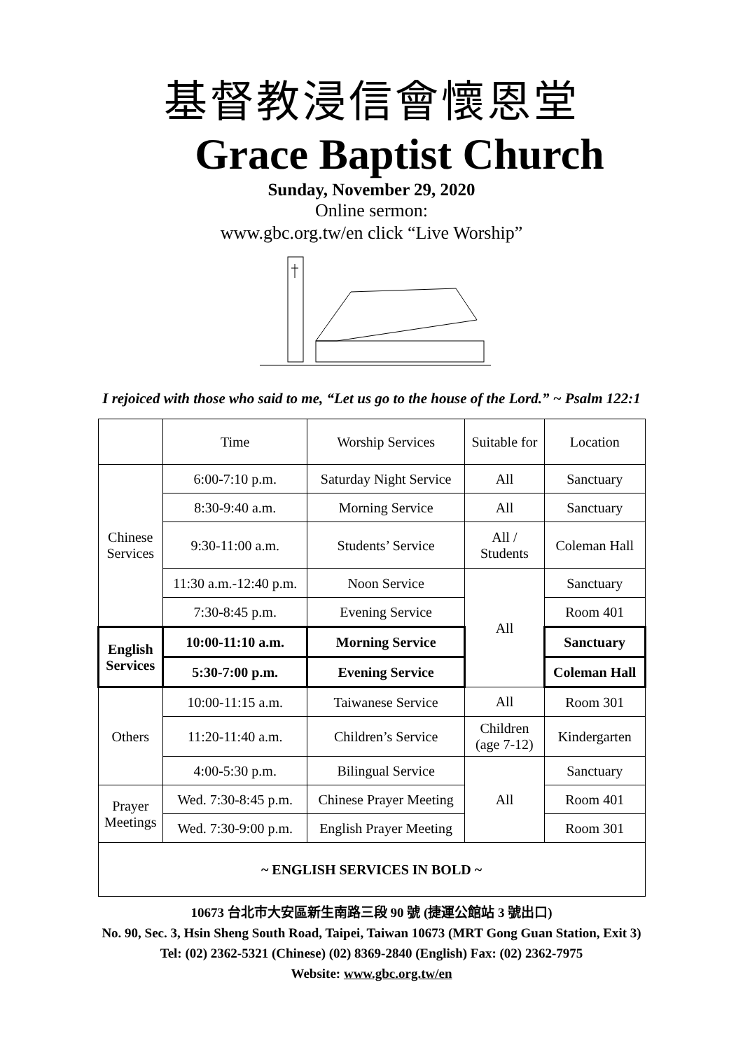基督教浸信會懷恩堂
Grace Baptist Church
Sunday, November 29, 2020
Online sermon:
www.gbc.org.tw/en click “Live Worship”
I rejoiced with those who said to me, “Let us go to the house of the Lord.” ~ Psalm 122:1
| | Time | Worship Services | Suitable for | Location |
| Chinese Services | 6:00-7:10 p.m. | Saturday Night Service | All | Sanctuary |
| | 8:30-9:40 a.m. | Morning Service | All | Sanctuary |
| | 9:30-11:00 a.m. | Students’ Service | All / Students | Coleman Hall |
| | 11:30 a.m.-12:40 p.m. | Noon Service | All | Sanctuary |
| | 7:30-8:45 p.m. | Evening Service | | Room 401 |
| English Services | 10:00-11:10 a.m. | Morning Service | | Sanctuary |
| | 5:30-7:00 p.m. | Evening Service | | Coleman Hall |
| Others | 10:00-11:15 a.m. | Taiwanese Service | All | Room 301 |
| | 11:20-11:40 a.m. | Children’s Service | Children (age 7-12) | Kindergarten |
| | 4:00-5:30 p.m. | Bilingual Service | All | Sanctuary |
| Prayer Meetings | Wed. 7:30-8:45 p.m. | Chinese Prayer Meeting | | Room 401 |
| | Wed. 7:30-9:00 p.m. | English Prayer Meeting | | Room 301 |
| ~ ENGLISH SERVICES IN BOLD ~ | | | | |
10673 台北市大安區新生南路三段 90 號 (捷運公館站 3 號出口)
No. 90, Sec. 3, Hsin Sheng South Road, Taipei, Taiwan 10673 (MRT Gong Guan Station, Exit 3)
Tel: (02) 2362-5321 (Chinese) (02) 8369-2840 (English) Fax: (02) 2362-7975
Website: www.gbc.org.tw/en